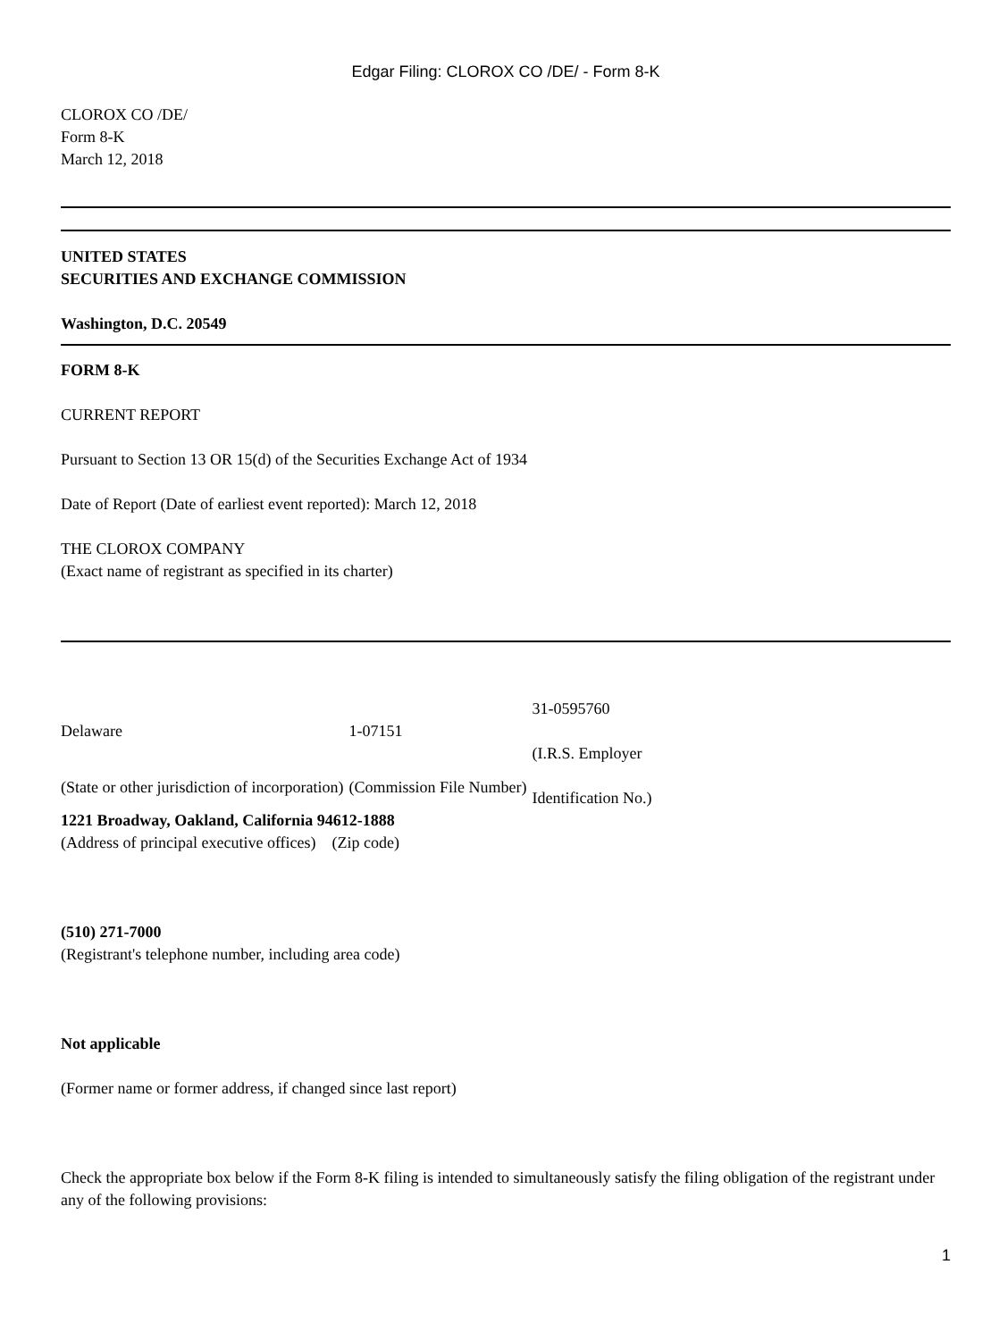Edgar Filing: CLOROX CO /DE/ - Form 8-K
CLOROX CO /DE/
Form 8-K
March 12, 2018
UNITED STATES
SECURITIES AND EXCHANGE COMMISSION
Washington, D.C. 20549
FORM 8-K
CURRENT REPORT
Pursuant to Section 13 OR 15(d) of the Securities Exchange Act of 1934
Date of Report (Date of earliest event reported): March 12, 2018
THE CLOROX COMPANY
(Exact name of registrant as specified in its charter)
| Delaware | 1-07151 | 31-0595760 (I.R.S. Employer |
| (State or other jurisdiction of incorporation) | (Commission File Number) | Identification No.) |
1221 Broadway, Oakland, California 94612-1888
(Address of principal executive offices) (Zip code)
(510) 271-7000
(Registrant's telephone number, including area code)
Not applicable
(Former name or former address, if changed since last report)
Check the appropriate box below if the Form 8-K filing is intended to simultaneously satisfy the filing obligation of the registrant under any of the following provisions:
1